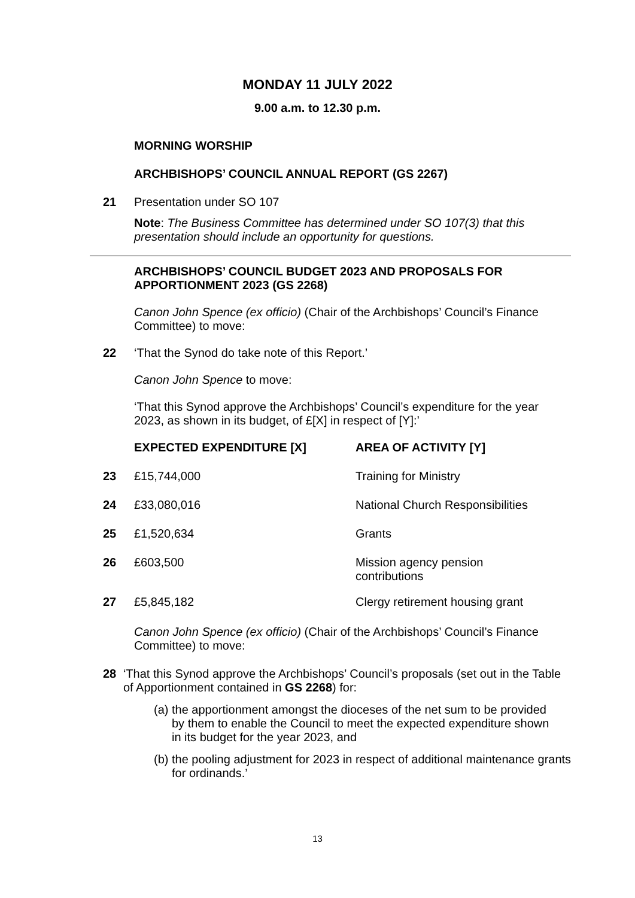MONDAY 11 JULY 2022
9.00 a.m. to 12.30 p.m.
MORNING WORSHIP
ARCHBISHOPS’ COUNCIL ANNUAL REPORT (GS 2267)
21
Presentation under SO 107
Note: The Business Committee has determined under SO 107(3) that this presentation should include an opportunity for questions.
ARCHBISHOPS’ COUNCIL BUDGET 2023 AND PROPOSALS FOR APPORTIONMENT 2023 (GS 2268)
Canon John Spence (ex officio) (Chair of the Archbishops’ Council’s Finance Committee) to move:
22
‘That the Synod do take note of this Report.’
Canon John Spence to move:
‘That this Synod approve the Archbishops’ Council’s expenditure for the year 2023, as shown in its budget, of £[X] in respect of [Y]:’
| | EXPECTED EXPENDITURE [X] | AREA OF ACTIVITY [Y] |
| --- | --- | --- |
| 23 | £15,744,000 | Training for Ministry |
| 24 | £33,080,016 | National Church Responsibilities |
| 25 | £1,520,634 | Grants |
| 26 | £603,500 | Mission agency pension contributions |
| 27 | £5,845,182 | Clergy retirement housing grant |
Canon John Spence (ex officio) (Chair of the Archbishops’ Council’s Finance Committee) to move:
28
‘That this Synod approve the Archbishops’ Council’s proposals (set out in the Table of Apportionment contained in GS 2268) for:
(a) the apportionment amongst the dioceses of the net sum to be provided by them to enable the Council to meet the expected expenditure shown in its budget for the year 2023, and
(b) the pooling adjustment for 2023 in respect of additional maintenance grants for ordinands.’
13